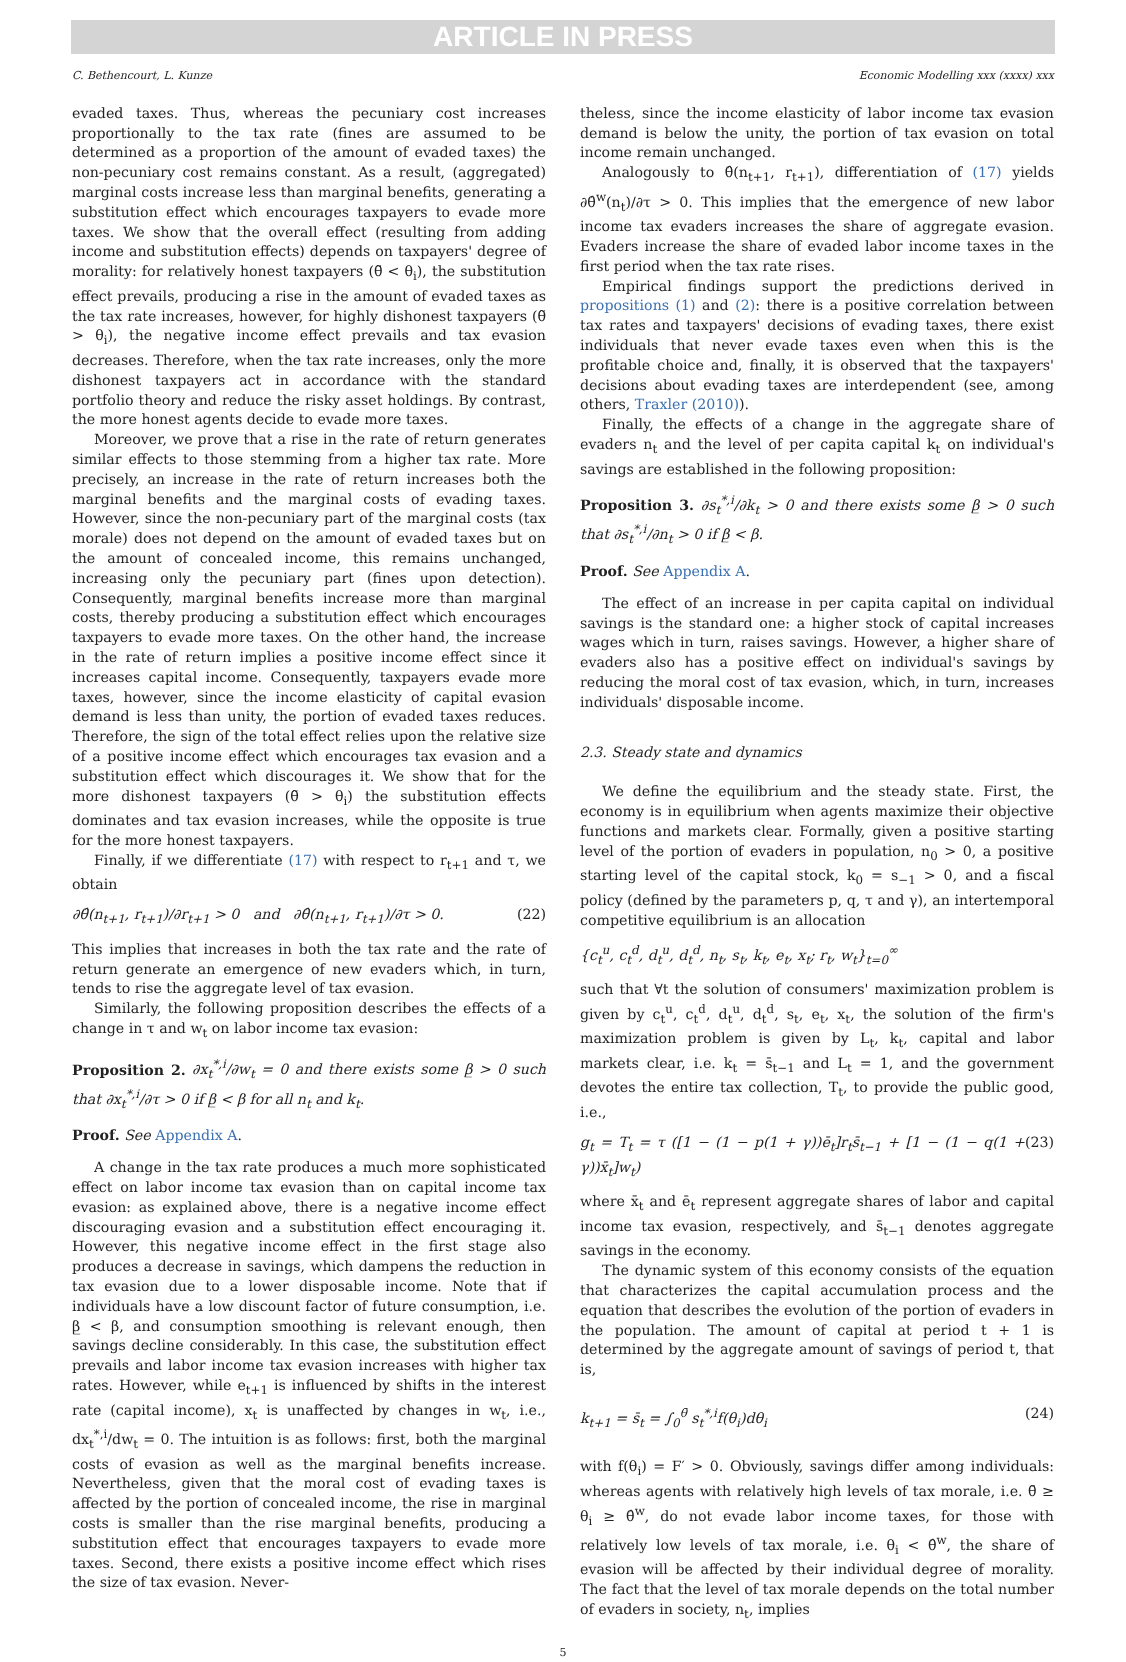ARTICLE IN PRESS
C. Bethencourt, L. Kunze Economic Modelling xxx (xxxx) xxx
evaded taxes. Thus, whereas the pecuniary cost increases proportionally to the tax rate (fines are assumed to be determined as a proportion of the amount of evaded taxes) the non-pecuniary cost remains constant. As a result, (aggregated) marginal costs increase less than marginal benefits, generating a substitution effect which encourages taxpayers to evade more taxes. We show that the overall effect (resulting from adding income and substitution effects) depends on taxpayers' degree of morality: for relatively honest taxpayers (θ̃ < θ<sub>i</sub>), the substitution effect prevails, producing a rise in the amount of evaded taxes as the tax rate increases, however, for highly dishonest taxpayers (θ̃ > θ<sub>i</sub>), the negative income effect prevails and tax evasion decreases. Therefore, when the tax rate increases, only the more dishonest taxpayers act in accordance with the standard portfolio theory and reduce the risky asset holdings. By contrast, the more honest agents decide to evade more taxes.
Moreover, we prove that a rise in the rate of return generates similar effects to those stemming from a higher tax rate. More precisely, an increase in the rate of return increases both the marginal benefits and the marginal costs of evading taxes. However, since the non-pecuniary part of the marginal costs (tax morale) does not depend on the amount of evaded taxes but on the amount of concealed income, this remains unchanged, increasing only the pecuniary part (fines upon detection). Consequently, marginal benefits increase more than marginal costs, thereby producing a substitution effect which encourages taxpayers to evade more taxes. On the other hand, the increase in the rate of return implies a positive income effect since it increases capital income. Consequently, taxpayers evade more taxes, however, since the income elasticity of capital evasion demand is less than unity, the portion of evaded taxes reduces. Therefore, the sign of the total effect relies upon the relative size of a positive income effect which encourages tax evasion and a substitution effect which discourages it. We show that for the more dishonest taxpayers (θ̃ > θ<sub>i</sub>) the substitution effects dominates and tax evasion increases, while the opposite is true for the more honest taxpayers.
Finally, if we differentiate (17) with respect to r<sub>t+1</sub> and τ, we obtain
∂θ̂(n<sub>t+1</sub>, r<sub>t+1</sub>)/∂r<sub>t+1</sub> > 0 and ∂θ̂(n<sub>t+1</sub>, r<sub>t+1</sub>)/∂τ > 0. (22)
This implies that increases in both the tax rate and the rate of return generate an emergence of new evaders which, in turn, tends to rise the aggregate level of tax evasion.
Similarly, the following proposition describes the effects of a change in τ and w<sub>t</sub> on labor income tax evasion:
Proposition 2. ∂x<sub>t</sub><sup>*,i</sup>/∂w<sub>t</sub> = 0 and there exists some β̲ > 0 such that ∂x<sub>t</sub><sup>*,i</sup>/∂τ > 0 if β̲ < β for all n<sub>t</sub> and k<sub>t</sub>.
Proof. See Appendix A.
A change in the tax rate produces a much more sophisticated effect on labor income tax evasion than on capital income tax evasion: as explained above, there is a negative income effect discouraging evasion and a substitution effect encouraging it. However, this negative income effect in the first stage also produces a decrease in savings, which dampens the reduction in tax evasion due to a lower disposable income. Note that if individuals have a low discount factor of future consumption, i.e. β̲ < β, and consumption smoothing is relevant enough, then savings decline considerably. In this case, the substitution effect prevails and labor income tax evasion increases with higher tax rates. However, while e<sub>t+1</sub> is influenced by shifts in the interest rate (capital income), x<sub>t</sub> is unaffected by changes in w<sub>t</sub>, i.e., dx<sub>t</sub><sup>*,i</sup>/dw<sub>t</sub> = 0. The intuition is as follows: first, both the marginal costs of evasion as well as the marginal benefits increase. Nevertheless, given that the moral cost of evading taxes is affected by the portion of concealed income, the rise in marginal costs is smaller than the rise marginal benefits, producing a substitution effect that encourages taxpayers to evade more taxes. Second, there exists a positive income effect which rises the size of tax evasion. Never-
theless, since the income elasticity of labor income tax evasion demand is below the unity, the portion of tax evasion on total income remain unchanged.
Analogously to θ̂(n<sub>t+1</sub>, r<sub>t+1</sub>), differentiation of (17) yields ∂θ̂<sup>w</sup>(n<sub>t</sub>)/∂τ > 0. This implies that the emergence of new labor income tax evaders increases the share of aggregate evasion. Evaders increase the share of evaded labor income taxes in the first period when the tax rate rises.
Empirical findings support the predictions derived in propositions (1) and (2): there is a positive correlation between tax rates and taxpayers' decisions of evading taxes, there exist individuals that never evade taxes even when this is the profitable choice and, finally, it is observed that the taxpayers' decisions about evading taxes are interdependent (see, among others, Traxler (2010)).
Finally, the effects of a change in the aggregate share of evaders n<sub>t</sub> and the level of per capita capital k<sub>t</sub> on individual's savings are established in the following proposition:
Proposition 3. ∂s<sub>t</sub><sup>*,i</sup>/∂k<sub>t</sub> > 0 and there exists some β̲ > 0 such that ∂s<sub>t</sub><sup>*,i</sup>/∂n<sub>t</sub> > 0 if β̲ < β.
Proof. See Appendix A.
The effect of an increase in per capita capital on individual savings is the standard one: a higher stock of capital increases wages which in turn, raises savings. However, a higher share of evaders also has a positive effect on individual's savings by reducing the moral cost of tax evasion, which, in turn, increases individuals' disposable income.
2.3. Steady state and dynamics
We define the equilibrium and the steady state. First, the economy is in equilibrium when agents maximize their objective functions and markets clear. Formally, given a positive starting level of the portion of evaders in population, n<sub>0</sub> > 0, a positive starting level of the capital stock, k<sub>0</sub> = s<sub>−1</sub> > 0, and a fiscal policy (defined by the parameters p, q, τ and γ), an intertemporal competitive equilibrium is an allocation
{c<sub>t</sub><sup>u</sup>, c<sub>t</sub><sup>d</sup>, d<sub>t</sub><sup>u</sup>, d<sub>t</sub><sup>d</sup>, n<sub>t</sub>, s<sub>t</sub>, k<sub>t</sub>, e<sub>t</sub>, x<sub>t</sub>; r<sub>t</sub>, w<sub>t</sub>}<sub>t=0</sub><sup>∞</sup>
such that ∀t the solution of consumers' maximization problem is given by c<sub>t</sub><sup>u</sup>, c<sub>t</sub><sup>d</sup>, d<sub>t</sub><sup>u</sup>, d<sub>t</sub><sup>d</sup>, s<sub>t</sub>, e<sub>t</sub>, x<sub>t</sub>, the solution of the firm's maximization problem is given by L<sub>t</sub>, k<sub>t</sub>, capital and labor markets clear, i.e. k<sub>t</sub> = s̄<sub>t−1</sub> and L<sub>t</sub> = 1, and the government devotes the entire tax collection, T<sub>t</sub>, to provide the public good, i.e.,
g<sub>t</sub> = T<sub>t</sub> = τ ([1 − (1 − p(1 + γ))ē<sub>t</sub>]r<sub>t</sub>s̄<sub>t−1</sub> + [1 − (1 − q(1 + γ))x̄<sub>t</sub>]w<sub>t</sub>) (23)
where x̄<sub>t</sub> and ē<sub>t</sub> represent aggregate shares of labor and capital income tax evasion, respectively, and s̄<sub>t−1</sub> denotes aggregate savings in the economy.
The dynamic system of this economy consists of the equation that characterizes the capital accumulation process and the equation that describes the evolution of the portion of evaders in the population. The amount of capital at period t + 1 is determined by the aggregate amount of savings of period t, that is,
k<sub>t+1</sub> = s̄<sub>t</sub> = ∫<sub>0</sub><sup>θ̄</sup> s<sub>t</sub><sup>*,i</sup>f(θ<sub>i</sub>)dθ<sub>i</sub> (24)
with f(θ<sub>i</sub>) = F′ > 0. Obviously, savings differ among individuals: whereas agents with relatively high levels of tax morale, i.e. θ̄ ≥ θ<sub>i</sub> ≥ θ̂<sup>w</sup>, do not evade labor income taxes, for those with relatively low levels of tax morale, i.e. θ<sub>i</sub> < θ̂<sup>w</sup>, the share of evasion will be affected by their individual degree of morality. The fact that the level of tax morale depends on the total number of evaders in society, n<sub>t</sub>, implies
5